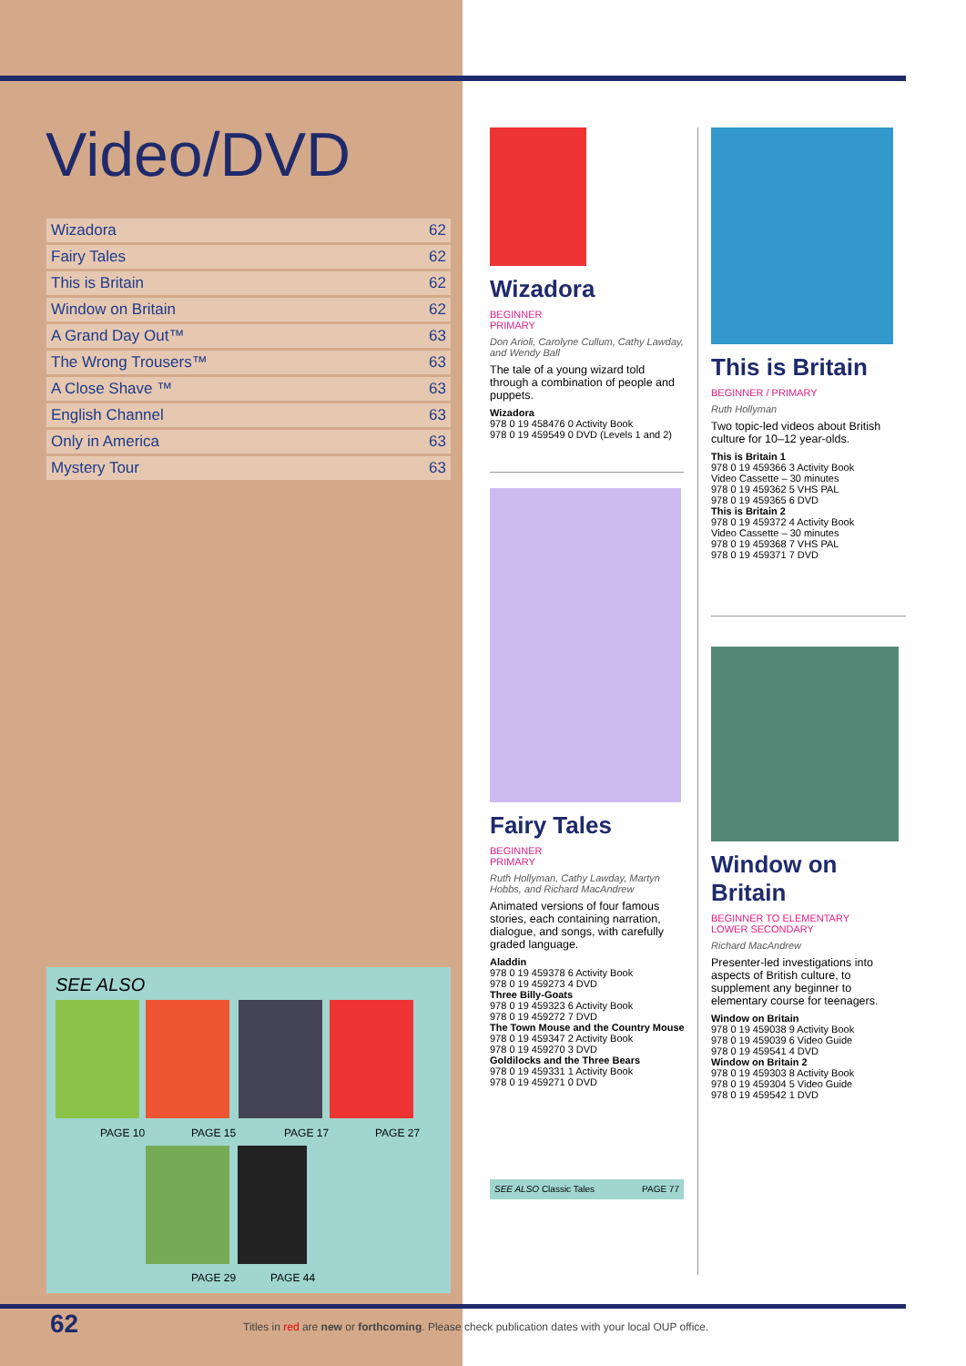Video/DVD
| Wizadora | 62 |
| Fairy Tales | 62 |
| This is Britain | 62 |
| Window on Britain | 62 |
| A Grand Day Out™ | 63 |
| The Wrong Trousers™ | 63 |
| A Close Shave ™ | 63 |
| English Channel | 63 |
| Only in America | 63 |
| Mystery Tour | 63 |
SEE ALSO
PAGE 10 PAGE 15 PAGE 17 PAGE 27
PAGE 29 PAGE 44
Wizadora
BEGINNER
PRIMARY
Don Arioli, Carolyne Cullum, Cathy Lawday, and Wendy Ball
The tale of a young wizard told through a combination of people and puppets.
Wizadora
978 0 19 458476 0 Activity Book
978 0 19 459549 0 DVD (Levels 1 and 2)
Fairy Tales
BEGINNER
PRIMARY
Ruth Hollyman, Cathy Lawday, Martyn Hobbs, and Richard MacAndrew
Animated versions of four famous stories, each containing narration, dialogue, and songs, with carefully graded language.
Aladdin
978 0 19 459378 6 Activity Book
978 0 19 459273 4 DVD
Three Billy-Goats
978 0 19 459323 6 Activity Book
978 0 19 459272 7 DVD
The Town Mouse and the Country Mouse
978 0 19 459347 2 Activity Book
978 0 19 459270 3 DVD
Goldilocks and the Three Bears
978 0 19 459331 1 Activity Book
978 0 19 459271 0 DVD
SEE ALSO Classic Tales PAGE 77
This is Britain
BEGINNER / PRIMARY
Ruth Hollyman
Two topic-led videos about British culture for 10–12 year-olds.
This is Britain 1
978 0 19 459366 3 Activity Book
Video Cassette – 30 minutes
978 0 19 459362 5 VHS PAL
978 0 19 459365 6 DVD
This is Britain 2
978 0 19 459372 4 Activity Book
Video Cassette – 30 minutes
978 0 19 459368 7 VHS PAL
978 0 19 459371 7 DVD
Window on Britain
BEGINNER TO ELEMENTARY
LOWER SECONDARY
Richard MacAndrew
Presenter-led investigations into aspects of British culture, to supplement any beginner to elementary course for teenagers.
Window on Britain
978 0 19 459038 9 Activity Book
978 0 19 459039 6 Video Guide
978 0 19 459541 4 DVD
Window on Britain 2
978 0 19 459303 8 Activity Book
978 0 19 459304 5 Video Guide
978 0 19 459542 1 DVD
62
Titles in red are new or forthcoming. Please check publication dates with your local OUP office.